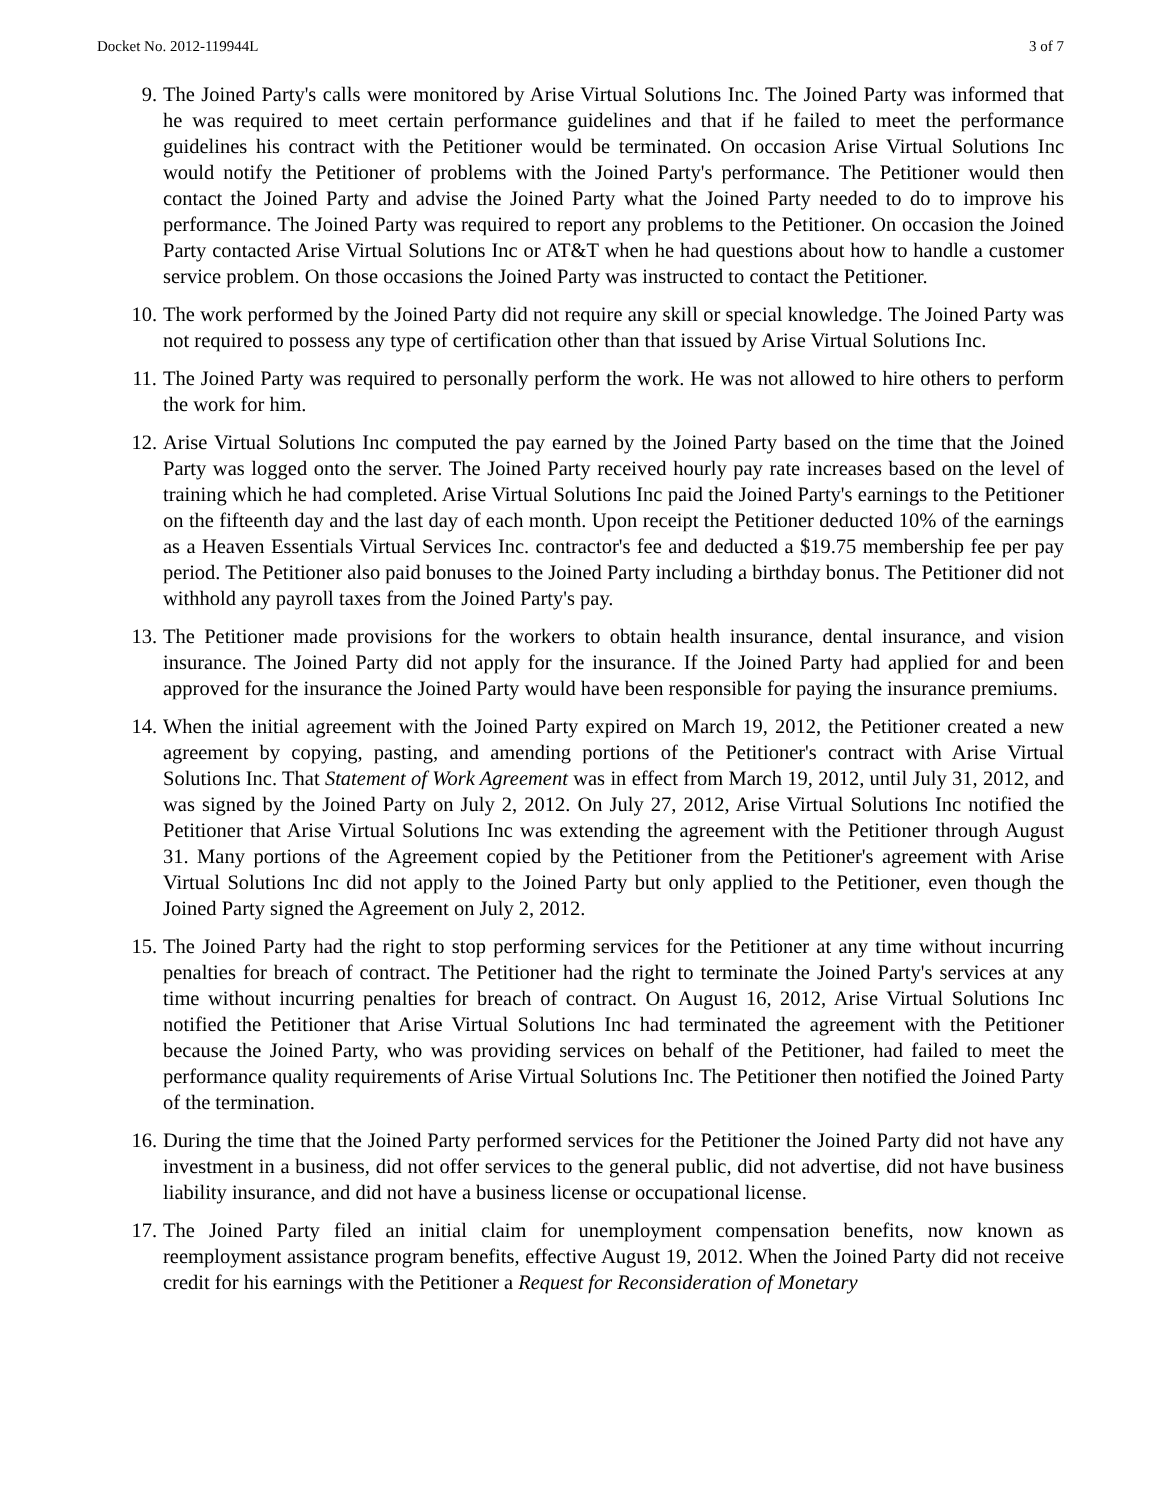Docket No. 2012-119944L 3 of 7
9. The Joined Party's calls were monitored by Arise Virtual Solutions Inc. The Joined Party was informed that he was required to meet certain performance guidelines and that if he failed to meet the performance guidelines his contract with the Petitioner would be terminated. On occasion Arise Virtual Solutions Inc would notify the Petitioner of problems with the Joined Party's performance. The Petitioner would then contact the Joined Party and advise the Joined Party what the Joined Party needed to do to improve his performance. The Joined Party was required to report any problems to the Petitioner. On occasion the Joined Party contacted Arise Virtual Solutions Inc or AT&T when he had questions about how to handle a customer service problem. On those occasions the Joined Party was instructed to contact the Petitioner.
10. The work performed by the Joined Party did not require any skill or special knowledge. The Joined Party was not required to possess any type of certification other than that issued by Arise Virtual Solutions Inc.
11. The Joined Party was required to personally perform the work. He was not allowed to hire others to perform the work for him.
12. Arise Virtual Solutions Inc computed the pay earned by the Joined Party based on the time that the Joined Party was logged onto the server. The Joined Party received hourly pay rate increases based on the level of training which he had completed. Arise Virtual Solutions Inc paid the Joined Party's earnings to the Petitioner on the fifteenth day and the last day of each month. Upon receipt the Petitioner deducted 10% of the earnings as a Heaven Essentials Virtual Services Inc. contractor's fee and deducted a $19.75 membership fee per pay period. The Petitioner also paid bonuses to the Joined Party including a birthday bonus. The Petitioner did not withhold any payroll taxes from the Joined Party's pay.
13. The Petitioner made provisions for the workers to obtain health insurance, dental insurance, and vision insurance. The Joined Party did not apply for the insurance. If the Joined Party had applied for and been approved for the insurance the Joined Party would have been responsible for paying the insurance premiums.
14. When the initial agreement with the Joined Party expired on March 19, 2012, the Petitioner created a new agreement by copying, pasting, and amending portions of the Petitioner's contract with Arise Virtual Solutions Inc. That Statement of Work Agreement was in effect from March 19, 2012, until July 31, 2012, and was signed by the Joined Party on July 2, 2012. On July 27, 2012, Arise Virtual Solutions Inc notified the Petitioner that Arise Virtual Solutions Inc was extending the agreement with the Petitioner through August 31. Many portions of the Agreement copied by the Petitioner from the Petitioner's agreement with Arise Virtual Solutions Inc did not apply to the Joined Party but only applied to the Petitioner, even though the Joined Party signed the Agreement on July 2, 2012.
15. The Joined Party had the right to stop performing services for the Petitioner at any time without incurring penalties for breach of contract. The Petitioner had the right to terminate the Joined Party's services at any time without incurring penalties for breach of contract. On August 16, 2012, Arise Virtual Solutions Inc notified the Petitioner that Arise Virtual Solutions Inc had terminated the agreement with the Petitioner because the Joined Party, who was providing services on behalf of the Petitioner, had failed to meet the performance quality requirements of Arise Virtual Solutions Inc. The Petitioner then notified the Joined Party of the termination.
16. During the time that the Joined Party performed services for the Petitioner the Joined Party did not have any investment in a business, did not offer services to the general public, did not advertise, did not have business liability insurance, and did not have a business license or occupational license.
17. The Joined Party filed an initial claim for unemployment compensation benefits, now known as reemployment assistance program benefits, effective August 19, 2012. When the Joined Party did not receive credit for his earnings with the Petitioner a Request for Reconsideration of Monetary